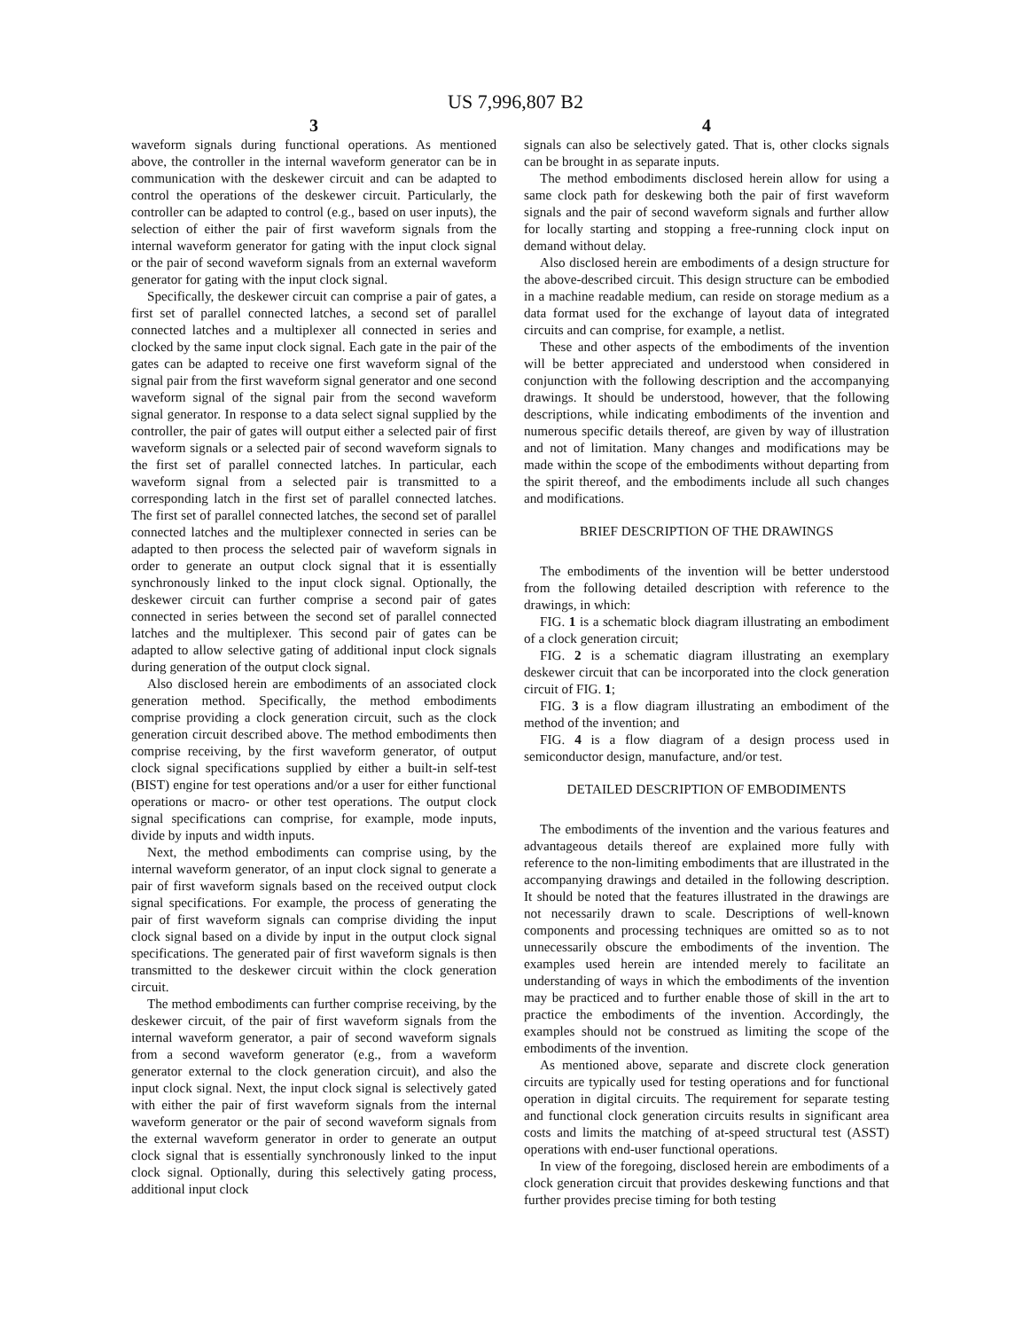US 7,996,807 B2
3
waveform signals during functional operations. As mentioned above, the controller in the internal waveform generator can be in communication with the deskewer circuit and can be adapted to control the operations of the deskewer circuit. Particularly, the controller can be adapted to control (e.g., based on user inputs), the selection of either the pair of first waveform signals from the internal waveform generator for gating with the input clock signal or the pair of second waveform signals from an external waveform generator for gating with the input clock signal.
Specifically, the deskewer circuit can comprise a pair of gates, a first set of parallel connected latches, a second set of parallel connected latches and a multiplexer all connected in series and clocked by the same input clock signal. Each gate in the pair of the gates can be adapted to receive one first waveform signal of the signal pair from the first waveform signal generator and one second waveform signal of the signal pair from the second waveform signal generator. In response to a data select signal supplied by the controller, the pair of gates will output either a selected pair of first waveform signals or a selected pair of second waveform signals to the first set of parallel connected latches. In particular, each waveform signal from a selected pair is transmitted to a corresponding latch in the first set of parallel connected latches. The first set of parallel connected latches, the second set of parallel connected latches and the multiplexer connected in series can be adapted to then process the selected pair of waveform signals in order to generate an output clock signal that it is essentially synchronously linked to the input clock signal. Optionally, the deskewer circuit can further comprise a second pair of gates connected in series between the second set of parallel connected latches and the multiplexer. This second pair of gates can be adapted to allow selective gating of additional input clock signals during generation of the output clock signal.
Also disclosed herein are embodiments of an associated clock generation method. Specifically, the method embodiments comprise providing a clock generation circuit, such as the clock generation circuit described above. The method embodiments then comprise receiving, by the first waveform generator, of output clock signal specifications supplied by either a built-in self-test (BIST) engine for test operations and/or a user for either functional operations or macro- or other test operations. The output clock signal specifications can comprise, for example, mode inputs, divide by inputs and width inputs.
Next, the method embodiments can comprise using, by the internal waveform generator, of an input clock signal to generate a pair of first waveform signals based on the received output clock signal specifications. For example, the process of generating the pair of first waveform signals can comprise dividing the input clock signal based on a divide by input in the output clock signal specifications. The generated pair of first waveform signals is then transmitted to the deskewer circuit within the clock generation circuit.
The method embodiments can further comprise receiving, by the deskewer circuit, of the pair of first waveform signals from the internal waveform generator, a pair of second waveform signals from a second waveform generator (e.g., from a waveform generator external to the clock generation circuit), and also the input clock signal. Next, the input clock signal is selectively gated with either the pair of first waveform signals from the internal waveform generator or the pair of second waveform signals from the external waveform generator in order to generate an output clock signal that is essentially synchronously linked to the input clock signal. Optionally, during this selectively gating process, additional input clock
4
signals can also be selectively gated. That is, other clocks signals can be brought in as separate inputs.
The method embodiments disclosed herein allow for using a same clock path for deskewing both the pair of first waveform signals and the pair of second waveform signals and further allow for locally starting and stopping a free-running clock input on demand without delay.
Also disclosed herein are embodiments of a design structure for the above-described circuit. This design structure can be embodied in a machine readable medium, can reside on storage medium as a data format used for the exchange of layout data of integrated circuits and can comprise, for example, a netlist.
These and other aspects of the embodiments of the invention will be better appreciated and understood when considered in conjunction with the following description and the accompanying drawings. It should be understood, however, that the following descriptions, while indicating embodiments of the invention and numerous specific details thereof, are given by way of illustration and not of limitation. Many changes and modifications may be made within the scope of the embodiments without departing from the spirit thereof, and the embodiments include all such changes and modifications.
BRIEF DESCRIPTION OF THE DRAWINGS
The embodiments of the invention will be better understood from the following detailed description with reference to the drawings, in which:
FIG. 1 is a schematic block diagram illustrating an embodiment of a clock generation circuit;
FIG. 2 is a schematic diagram illustrating an exemplary deskewer circuit that can be incorporated into the clock generation circuit of FIG. 1;
FIG. 3 is a flow diagram illustrating an embodiment of the method of the invention; and
FIG. 4 is a flow diagram of a design process used in semiconductor design, manufacture, and/or test.
DETAILED DESCRIPTION OF EMBODIMENTS
The embodiments of the invention and the various features and advantageous details thereof are explained more fully with reference to the non-limiting embodiments that are illustrated in the accompanying drawings and detailed in the following description. It should be noted that the features illustrated in the drawings are not necessarily drawn to scale. Descriptions of well-known components and processing techniques are omitted so as to not unnecessarily obscure the embodiments of the invention. The examples used herein are intended merely to facilitate an understanding of ways in which the embodiments of the invention may be practiced and to further enable those of skill in the art to practice the embodiments of the invention. Accordingly, the examples should not be construed as limiting the scope of the embodiments of the invention.
As mentioned above, separate and discrete clock generation circuits are typically used for testing operations and for functional operation in digital circuits. The requirement for separate testing and functional clock generation circuits results in significant area costs and limits the matching of at-speed structural test (ASST) operations with end-user functional operations.
In view of the foregoing, disclosed herein are embodiments of a clock generation circuit that provides deskewing functions and that further provides precise timing for both testing